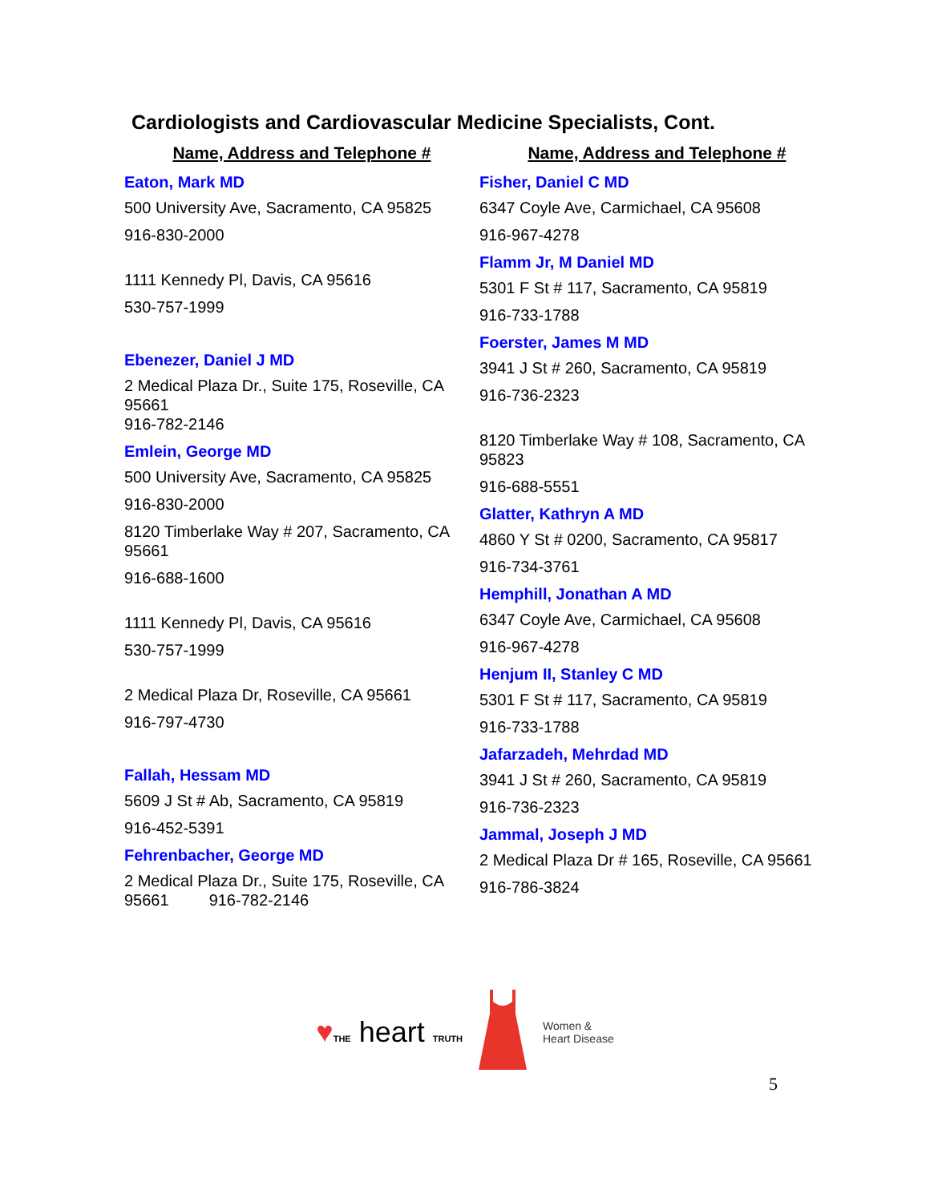Cardiologists and Cardiovascular Medicine Specialists, Cont.
Name, Address and Telephone #
Eaton, Mark MD
500 University Ave, Sacramento, CA 95825
916-830-2000
1111 Kennedy Pl, Davis, CA 95616
530-757-1999
Ebenezer, Daniel J MD
2 Medical Plaza Dr., Suite 175, Roseville, CA 95661
916-782-2146
Emlein, George MD
500 University Ave, Sacramento, CA 95825
916-830-2000
8120 Timberlake Way # 207, Sacramento, CA 95661
916-688-1600
1111 Kennedy Pl, Davis, CA 95616
530-757-1999
2 Medical Plaza Dr, Roseville, CA 95661
916-797-4730
Fallah, Hessam MD
5609 J St # Ab, Sacramento, CA 95819
916-452-5391
Fehrenbacher, George MD
2 Medical Plaza Dr., Suite 175, Roseville, CA 95661 916-782-2146
Name, Address and Telephone #
Fisher, Daniel C MD
6347 Coyle Ave, Carmichael, CA 95608
916-967-4278
Flamm Jr, M Daniel MD
5301 F St # 117, Sacramento, CA 95819
916-733-1788
Foerster, James M MD
3941 J St # 260, Sacramento, CA 95819
916-736-2323
8120 Timberlake Way # 108, Sacramento, CA 95823
916-688-5551
Glatter, Kathryn A MD
4860 Y St # 0200, Sacramento, CA 95817
916-734-3761
Hemphill, Jonathan A MD
6347 Coyle Ave, Carmichael, CA 95608
916-967-4278
Henjum II, Stanley C MD
5301 F St # 117, Sacramento, CA 95819
916-733-1788
Jafarzadeh, Mehrdad MD
3941 J St # 260, Sacramento, CA 95819
916-736-2323
Jammal, Joseph J MD
2 Medical Plaza Dr # 165, Roseville, CA 95661
916-786-3824
♥THE heart TRUTH
Women &
Heart Disease
5